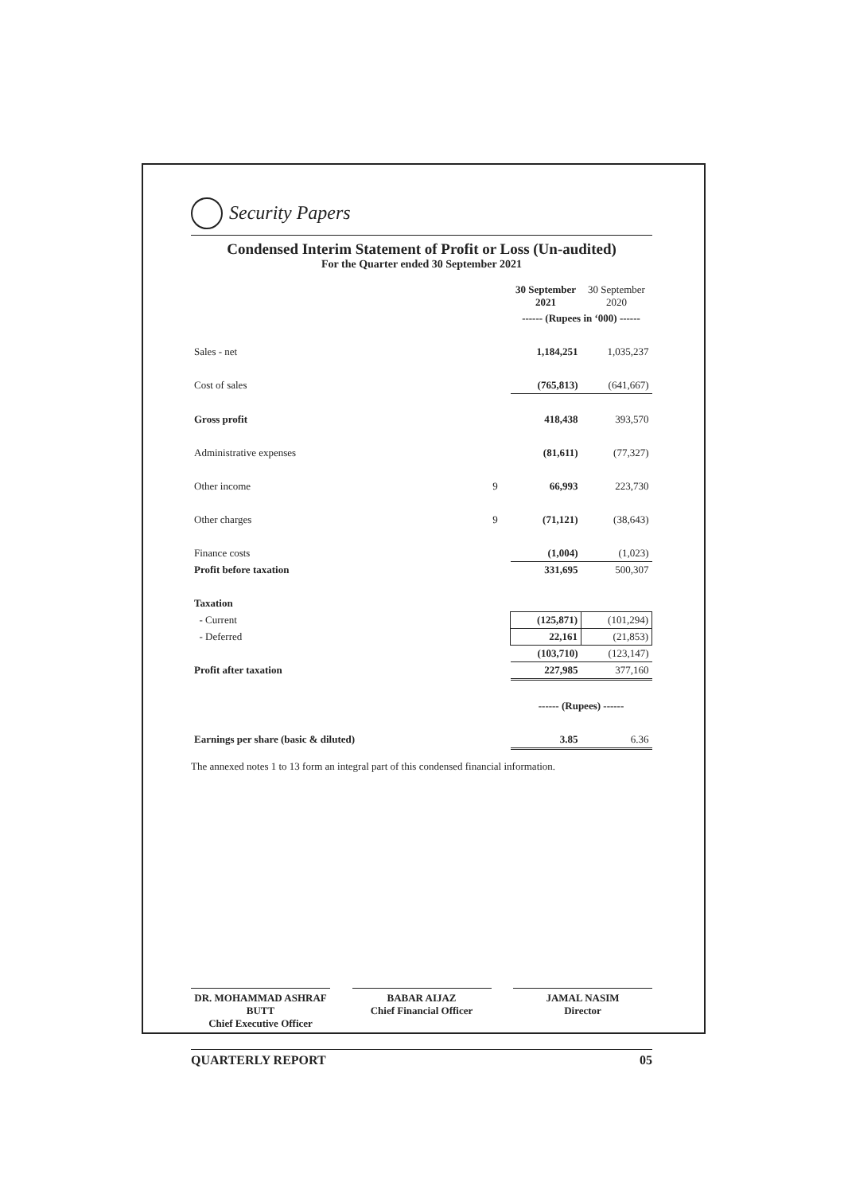Security Papers
Condensed Interim Statement of Profit or Loss (Un-audited)
For the Quarter ended 30 September 2021
| | | 30 September 2021 | 30 September 2020 |
| | | ------ (Rupees in ‘000) ------ | |
| Sales - net | | 1,184,251 | 1,035,237 |
| Cost of sales | | (765,813) | (641,667) |
| Gross profit | | 418,438 | 393,570 |
| Administrative expenses | | (81,611) | (77,327) |
| Other income | 9 | 66,993 | 223,730 |
| Other charges | 9 | (71,121) | (38,643) |
| Finance costs | | (1,004) | (1,023) |
| Profit before taxation | | 331,695 | 500,307 |
| Taxation | | | |
| - Current | | (125,871) | (101,294) |
| - Deferred | | 22,161 | (21,853) |
| | | (103,710) | (123,147) |
| Profit after taxation | | 227,985 | 377,160 |
| | | ------ (Rupees) ------ | |
| Earnings per share (basic & diluted) | | 3.85 | 6.36 |
The annexed notes 1 to 13 form an integral part of this condensed financial information.
DR. MOHAMMAD ASHRAF BUTT
Chief Executive Officer
BABAR AIJAZ
Chief Financial Officer
JAMAL NASIM
Director
QUARTERLY REPORT 05